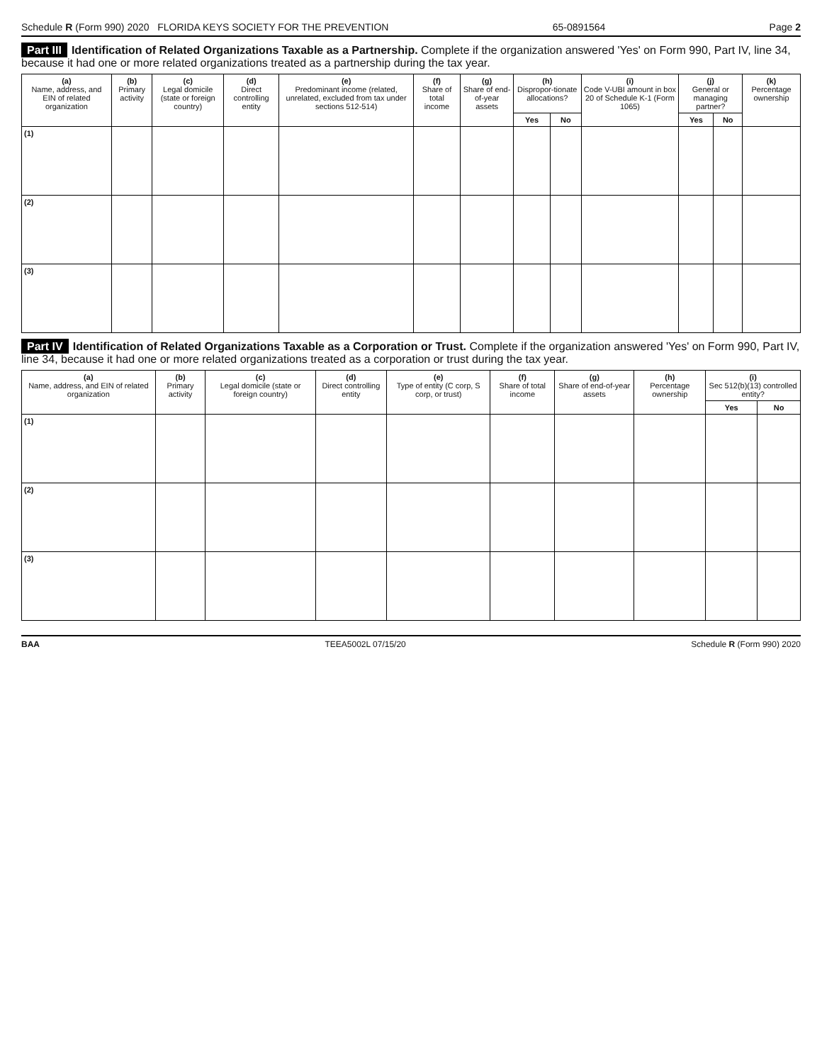Schedule R (Form 990) 2020 FLORIDA KEYS SOCIETY FOR THE PREVENTION 65-0891564 Page 2
Part III Identification of Related Organizations Taxable as a Partnership. Complete if the organization answered 'Yes' on Form 990, Part IV, line 34, because it had one or more related organizations treated as a partnership during the tax year.
| (a) Name, address, and EIN of related organization | (b) Primary activity | (c) Legal domicile (state or foreign country) | (d) Direct controlling entity | (e) Predominant income (related, unrelated, excluded from tax under sections 512-514) | (f) Share of total income | (g) Share of end-of-year assets | (h) Dispropor-tionate allocations? | | (i) Code V-UBI amount in box 20 of Schedule K-1 (Form 1065) | (j) General or managing partner? | | (k) Percentage ownership |
| --- | --- | --- | --- | --- | --- | --- | --- | --- | --- | --- | --- | --- |
| | | | | | | | Yes | No | | Yes | No | |
| (1) | | | | | | | | | | | | |
| (2) | | | | | | | | | | | | |
| (3) | | | | | | | | | | | | |
Part IV Identification of Related Organizations Taxable as a Corporation or Trust. Complete if the organization answered 'Yes' on Form 990, Part IV, line 34, because it had one or more related organizations treated as a corporation or trust during the tax year.
| (a) Name, address, and EIN of related organization | (b) Primary activity | (c) Legal domicile (state or foreign country) | (d) Direct controlling entity | (e) Type of entity (C corp, S corp, or trust) | (f) Share of total income | (g) Share of end-of-year assets | (h) Percentage ownership | (i) Sec 512(b)(13) controlled entity? | |
| --- | --- | --- | --- | --- | --- | --- | --- | --- | --- |
| | | | | | | | | Yes | No |
| (1) | | | | | | | | | |
| (2) | | | | | | | | | |
| (3) | | | | | | | | | |
BAA TEEA5002L 07/15/20 Schedule R (Form 990) 2020